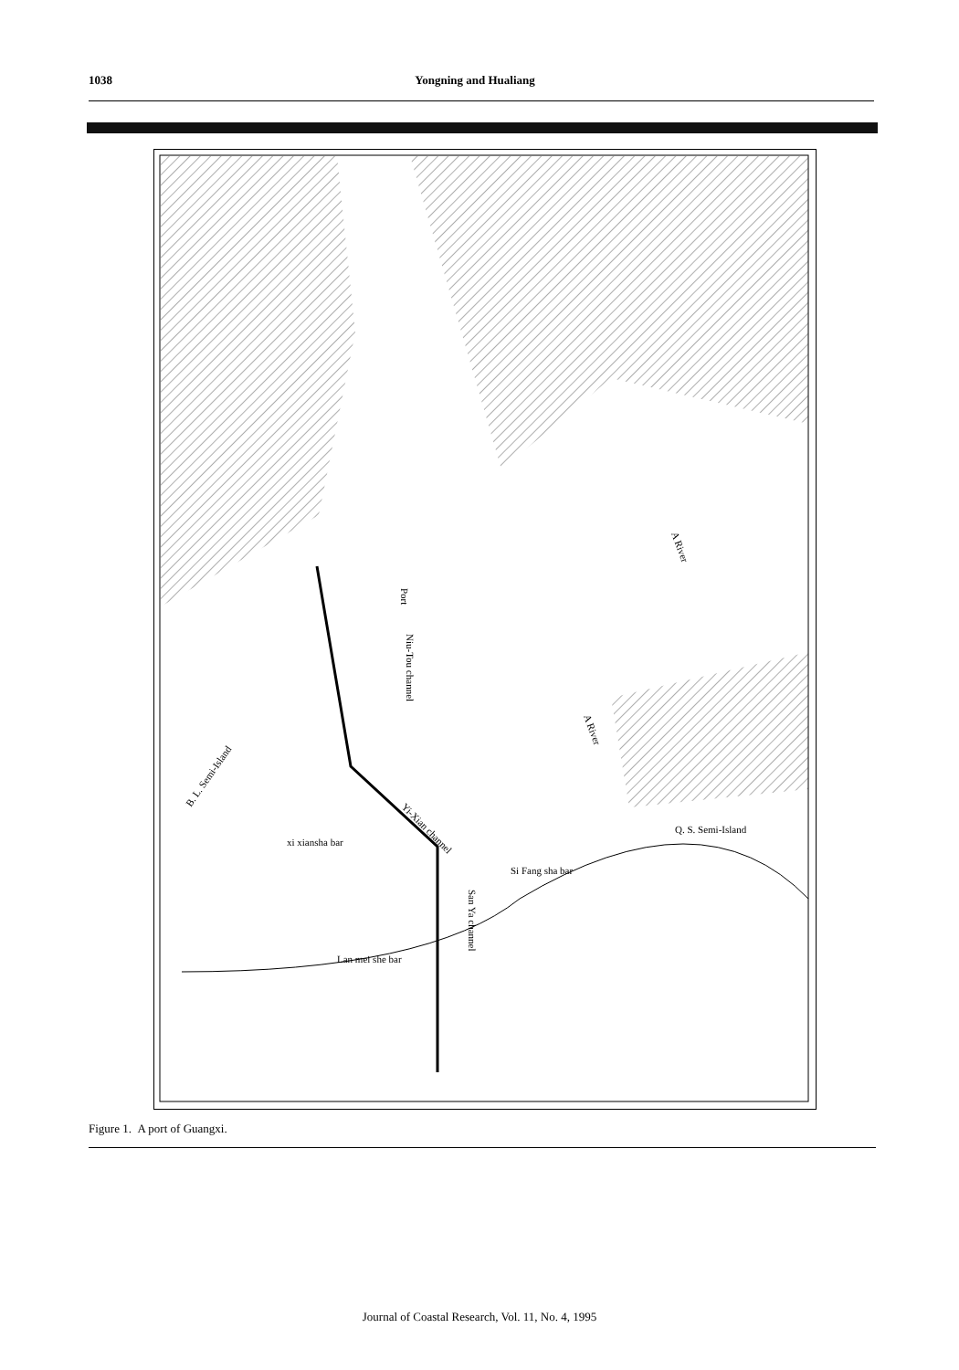1038 Yongning and Hualiang
Port
Niu-Tou channel
A River
A River
B. L. Semi-Island
Q. S. Semi-Island
xi xiansha bar
Yi-Xian channel
Si Fang sha bar
San Ya channel
Lan mei she bar
Figure 1. A port of Guangxi.
Journal of Coastal Research, Vol. 11, No. 4, 1995